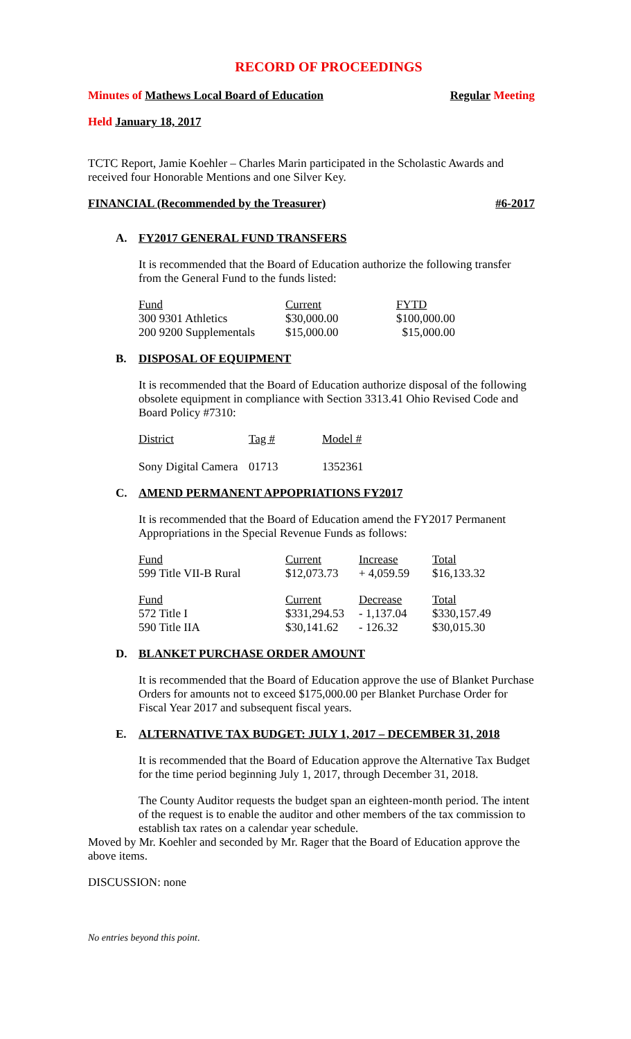RECORD OF PROCEEDINGS
Minutes of Mathews Local Board of Education
Regular Meeting
Held January 18, 2017
TCTC Report, Jamie Koehler – Charles Marin participated in the Scholastic Awards and received four Honorable Mentions and one Silver Key.
FINANCIAL (Recommended by the Treasurer) #6-2017
A. FY2017 GENERAL FUND TRANSFERS
It is recommended that the Board of Education authorize the following transfer from the General Fund to the funds listed:
| Fund | Current | FYTD |
| --- | --- | --- |
| 300 9301 Athletics | $30,000.00 | $100,000.00 |
| 200 9200 Supplementals | $15,000.00 | $15,000.00 |
B. DISPOSAL OF EQUIPMENT
It is recommended that the Board of Education authorize disposal of the following obsolete equipment in compliance with Section 3313.41 Ohio Revised Code and Board Policy #7310:
| District | Tag # | Model # |
| --- | --- | --- |
| Sony Digital Camera | 01713 | 1352361 |
C. AMEND PERMANENT APPOPRIATIONS FY2017
It is recommended that the Board of Education amend the FY2017 Permanent Appropriations in the Special Revenue Funds as follows:
| Fund | Current | Increase | Total |
| --- | --- | --- | --- |
| 599 Title VII-B Rural | $12,073.73 | + 4,059.59 | $16,133.32 |
| Fund | Current | Decrease | Total |
| --- | --- | --- | --- |
| 572 Title I | $331,294.53 | - 1,137.04 | $330,157.49 |
| 590 Title IIA | $30,141.62 | - 126.32 | $30,015.30 |
D. BLANKET PURCHASE ORDER AMOUNT
It is recommended that the Board of Education approve the use of Blanket Purchase Orders for amounts not to exceed $175,000.00 per Blanket Purchase Order for Fiscal Year 2017 and subsequent fiscal years.
E. ALTERNATIVE TAX BUDGET: JULY 1, 2017 – DECEMBER 31, 2018
It is recommended that the Board of Education approve the Alternative Tax Budget for the time period beginning July 1, 2017, through December 31, 2018.
The County Auditor requests the budget span an eighteen-month period. The intent of the request is to enable the auditor and other members of the tax commission to establish tax rates on a calendar year schedule.
Moved by Mr. Koehler and seconded by Mr. Rager that the Board of Education approve the above items.
DISCUSSION: none
No entries beyond this point.